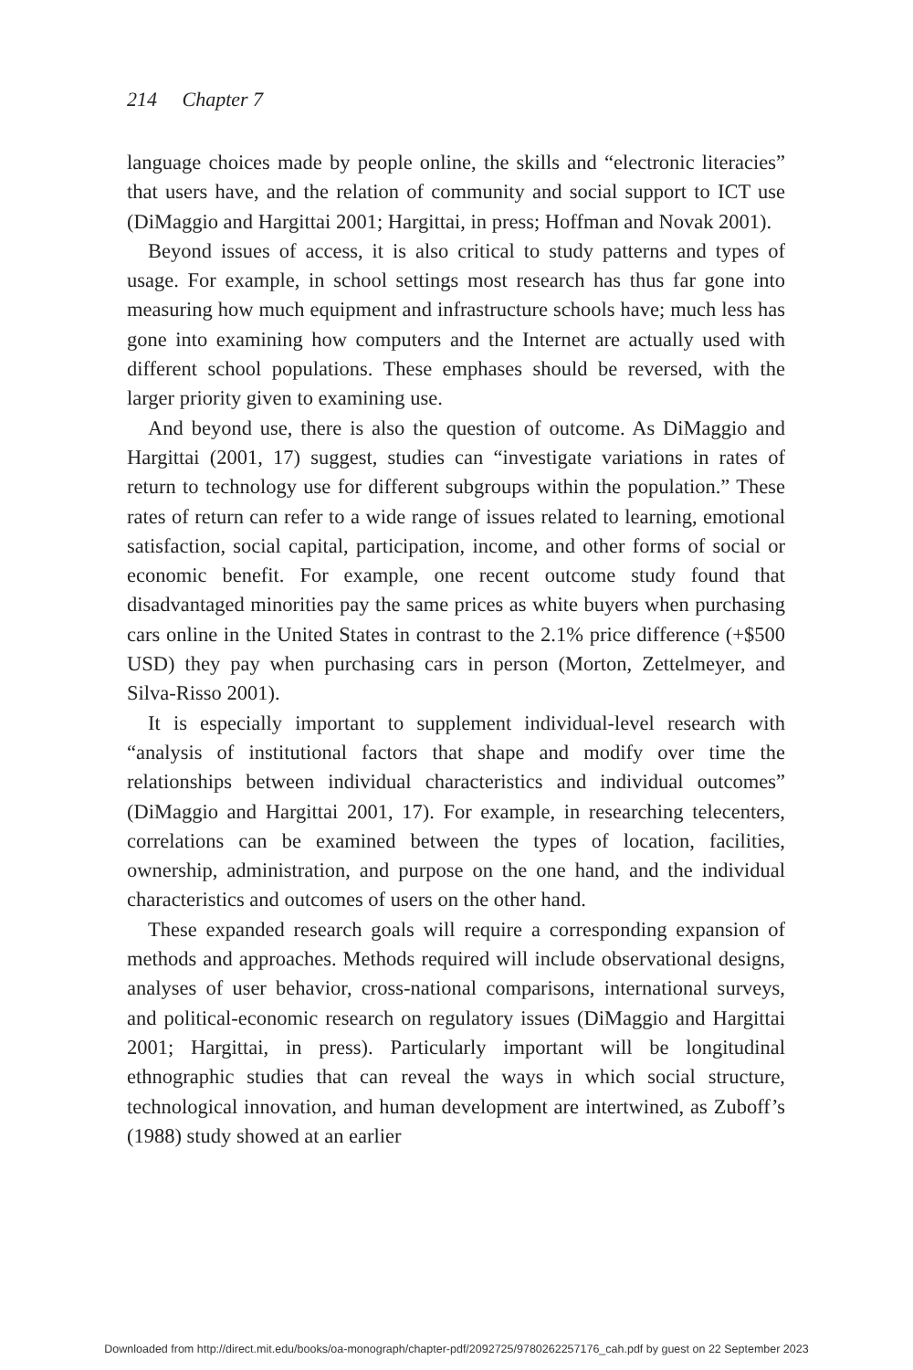214 Chapter 7
language choices made by people online, the skills and “electronic literacies” that users have, and the relation of community and social support to ICT use (DiMaggio and Hargittai 2001; Hargittai, in press; Hoffman and Novak 2001).
Beyond issues of access, it is also critical to study patterns and types of usage. For example, in school settings most research has thus far gone into measuring how much equipment and infrastructure schools have; much less has gone into examining how computers and the Internet are actually used with different school populations. These emphases should be reversed, with the larger priority given to examining use.
And beyond use, there is also the question of outcome. As DiMaggio and Hargittai (2001, 17) suggest, studies can “investigate variations in rates of return to technology use for different subgroups within the population.” These rates of return can refer to a wide range of issues related to learning, emotional satisfaction, social capital, participation, income, and other forms of social or economic benefit. For example, one recent outcome study found that disadvantaged minorities pay the same prices as white buyers when purchasing cars online in the United States in contrast to the 2.1% price difference (+$500 USD) they pay when purchasing cars in person (Morton, Zettelmeyer, and Silva-Risso 2001).
It is especially important to supplement individual-level research with “analysis of institutional factors that shape and modify over time the relationships between individual characteristics and individual outcomes” (DiMaggio and Hargittai 2001, 17). For example, in researching telecenters, correlations can be examined between the types of location, facilities, ownership, administration, and purpose on the one hand, and the individual characteristics and outcomes of users on the other hand.
These expanded research goals will require a corresponding expansion of methods and approaches. Methods required will include observational designs, analyses of user behavior, cross-national comparisons, international surveys, and political-economic research on regulatory issues (DiMaggio and Hargittai 2001; Hargittai, in press). Particularly important will be longitudinal ethnographic studies that can reveal the ways in which social structure, technological innovation, and human development are intertwined, as Zuboff’s (1988) study showed at an earlier
Downloaded from http://direct.mit.edu/books/oa-monograph/chapter-pdf/2092725/9780262257176_cah.pdf by guest on 22 September 2023